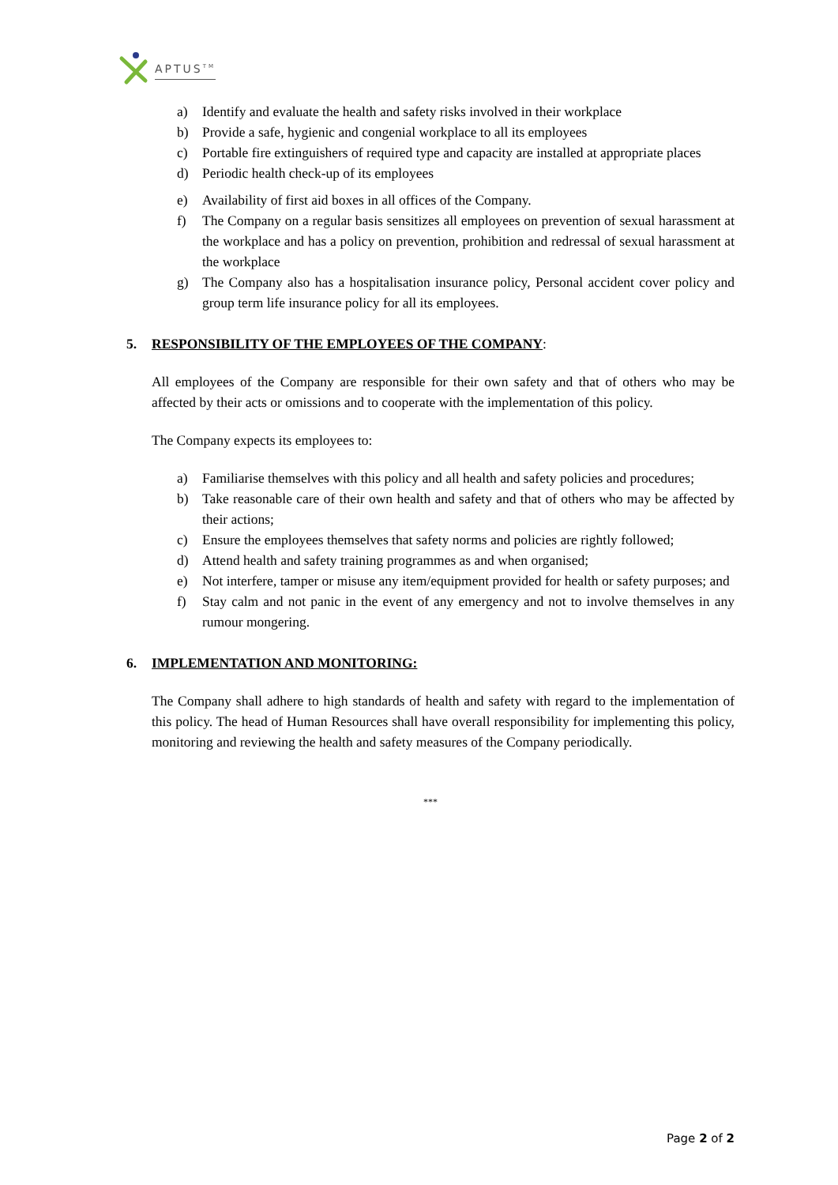APTUS<sup>TM</sup>
a) Identify and evaluate the health and safety risks involved in their workplace
b) Provide a safe, hygienic and congenial workplace to all its employees
c) Portable fire extinguishers of required type and capacity are installed at appropriate places
d) Periodic health check-up of its employees
e) Availability of first aid boxes in all offices of the Company.
f) The Company on a regular basis sensitizes all employees on prevention of sexual harassment at the workplace and has a policy on prevention, prohibition and redressal of sexual harassment at the workplace
g) The Company also has a hospitalisation insurance policy, Personal accident cover policy and group term life insurance policy for all its employees.
5. RESPONSIBILITY OF THE EMPLOYEES OF THE COMPANY:
All employees of the Company are responsible for their own safety and that of others who may be affected by their acts or omissions and to cooperate with the implementation of this policy.
The Company expects its employees to:
a) Familiarise themselves with this policy and all health and safety policies and procedures;
b) Take reasonable care of their own health and safety and that of others who may be affected by their actions;
c) Ensure the employees themselves that safety norms and policies are rightly followed;
d) Attend health and safety training programmes as and when organised;
e) Not interfere, tamper or misuse any item/equipment provided for health or safety purposes; and
f) Stay calm and not panic in the event of any emergency and not to involve themselves in any rumour mongering.
6. IMPLEMENTATION AND MONITORING:
The Company shall adhere to high standards of health and safety with regard to the implementation of this policy. The head of Human Resources shall have overall responsibility for implementing this policy, monitoring and reviewing the health and safety measures of the Company periodically.
***
Page 2 of 2